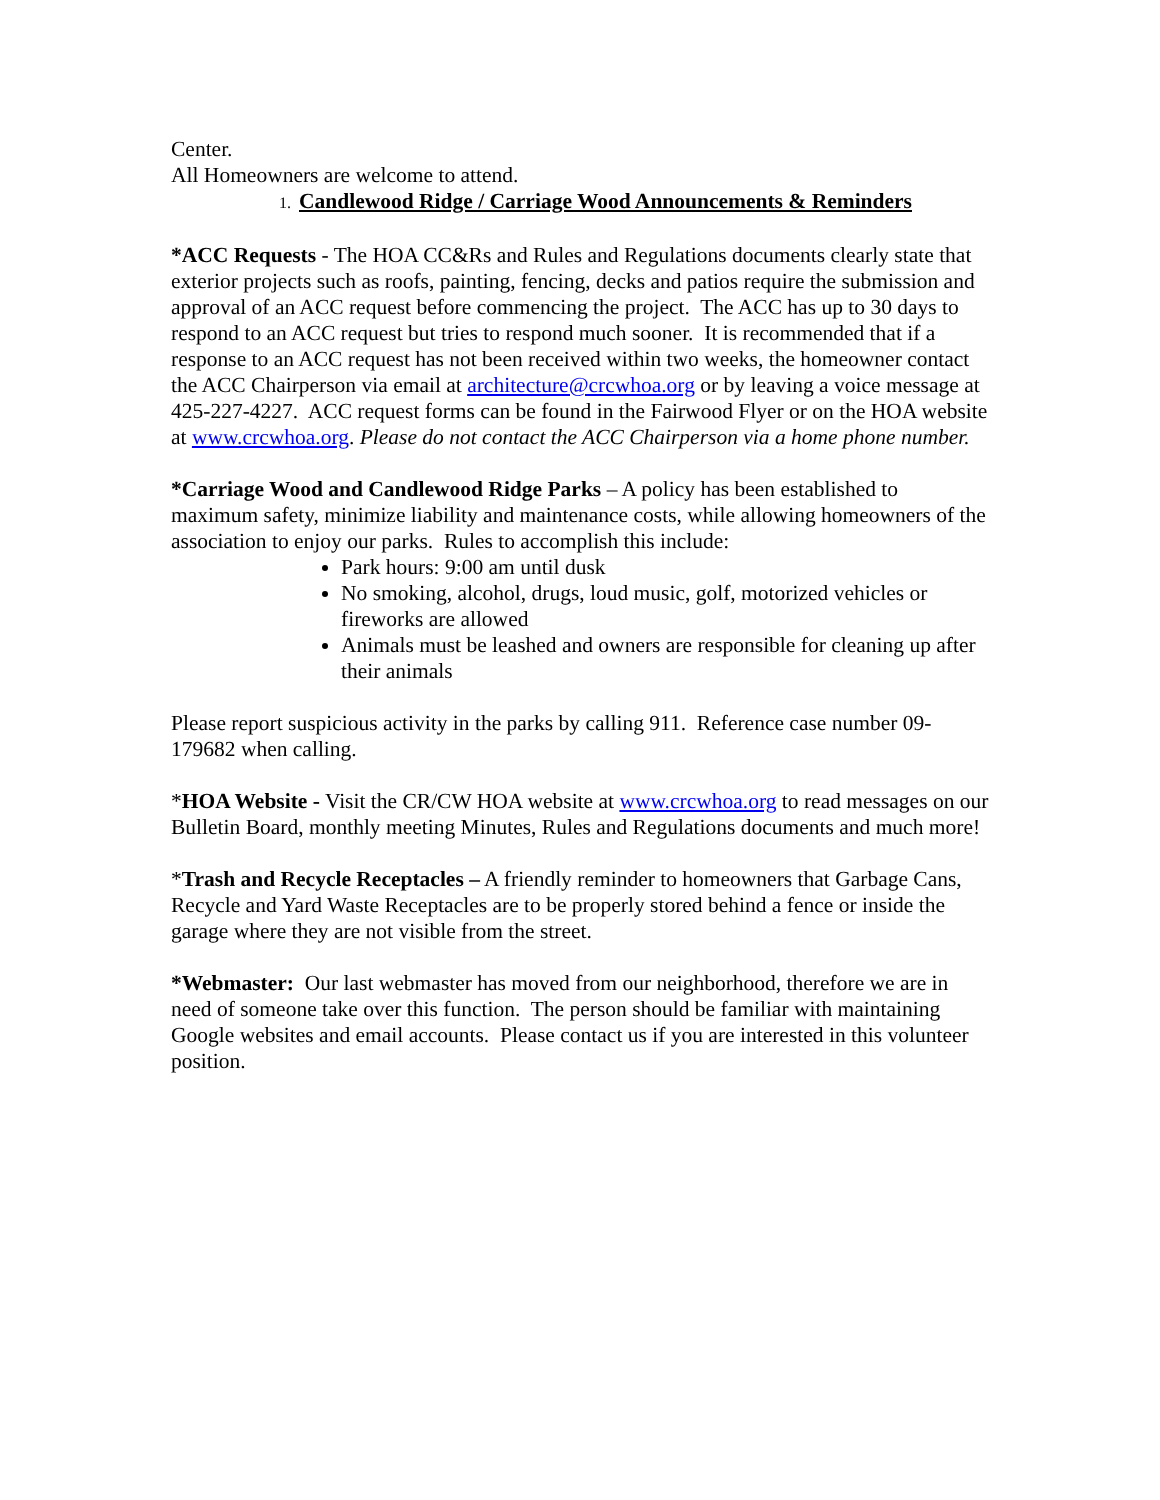Center.
All Homeowners are welcome to attend.
1. Candlewood Ridge / Carriage Wood Announcements & Reminders
*ACC Requests - The HOA CC&Rs and Rules and Regulations documents clearly state that exterior projects such as roofs, painting, fencing, decks and patios require the submission and approval of an ACC request before commencing the project. The ACC has up to 30 days to respond to an ACC request but tries to respond much sooner. It is recommended that if a response to an ACC request has not been received within two weeks, the homeowner contact the ACC Chairperson via email at architecture@crcwhoa.org or by leaving a voice message at 425-227-4227. ACC request forms can be found in the Fairwood Flyer or on the HOA website at www.crcwhoa.org. Please do not contact the ACC Chairperson via a home phone number.
*Carriage Wood and Candlewood Ridge Parks – A policy has been established to maximum safety, minimize liability and maintenance costs, while allowing homeowners of the association to enjoy our parks. Rules to accomplish this include:
Park hours: 9:00 am until dusk
No smoking, alcohol, drugs, loud music, golf, motorized vehicles or fireworks are allowed
Animals must be leashed and owners are responsible for cleaning up after their animals
Please report suspicious activity in the parks by calling 911. Reference case number 09-179682 when calling.
*HOA Website - Visit the CR/CW HOA website at www.crcwhoa.org to read messages on our Bulletin Board, monthly meeting Minutes, Rules and Regulations documents and much more!
*Trash and Recycle Receptacles – A friendly reminder to homeowners that Garbage Cans, Recycle and Yard Waste Receptacles are to be properly stored behind a fence or inside the garage where they are not visible from the street.
*Webmaster: Our last webmaster has moved from our neighborhood, therefore we are in need of someone take over this function. The person should be familiar with maintaining Google websites and email accounts. Please contact us if you are interested in this volunteer position.